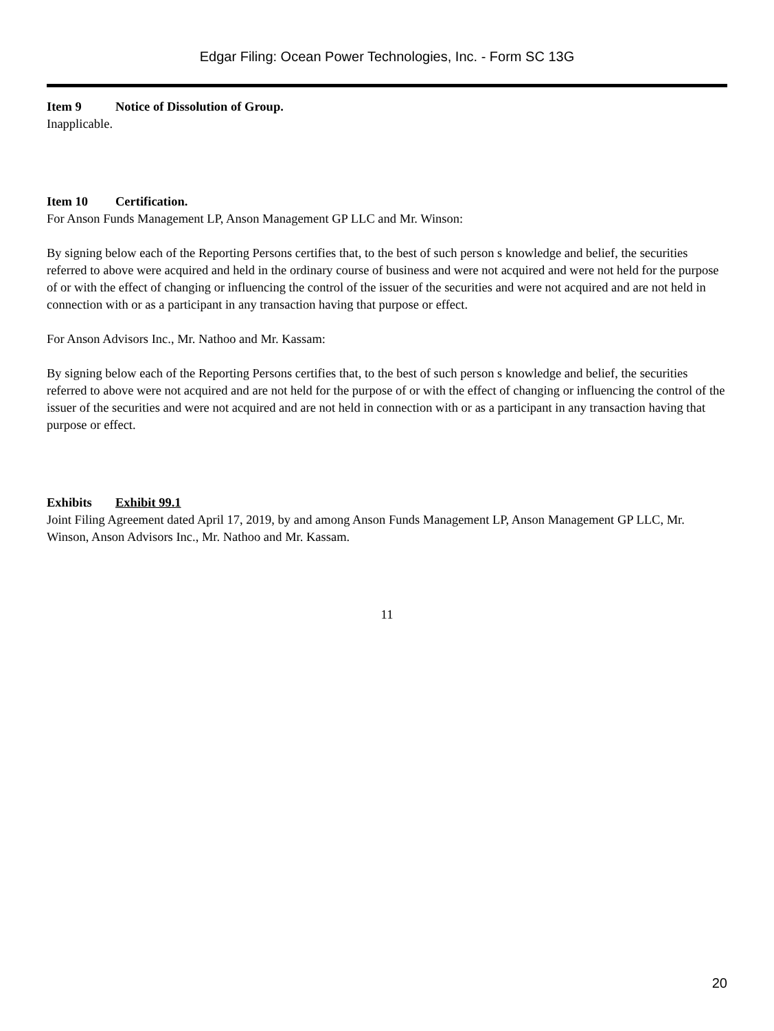Edgar Filing: Ocean Power Technologies, Inc. - Form SC 13G
Item 9 Notice of Dissolution of Group.
Inapplicable.
Item 10 Certification.
For Anson Funds Management LP, Anson Management GP LLC and Mr. Winson:
By signing below each of the Reporting Persons certifies that, to the best of such person s knowledge and belief, the securities referred to above were acquired and held in the ordinary course of business and were not acquired and were not held for the purpose of or with the effect of changing or influencing the control of the issuer of the securities and were not acquired and are not held in connection with or as a participant in any transaction having that purpose or effect.
For Anson Advisors Inc., Mr. Nathoo and Mr. Kassam:
By signing below each of the Reporting Persons certifies that, to the best of such person s knowledge and belief, the securities referred to above were not acquired and are not held for the purpose of or with the effect of changing or influencing the control of the issuer of the securities and were not acquired and are not held in connection with or as a participant in any transaction having that purpose or effect.
Exhibits Exhibit 99.1
Joint Filing Agreement dated April 17, 2019, by and among Anson Funds Management LP, Anson Management GP LLC, Mr. Winson, Anson Advisors Inc., Mr. Nathoo and Mr. Kassam.
11
20